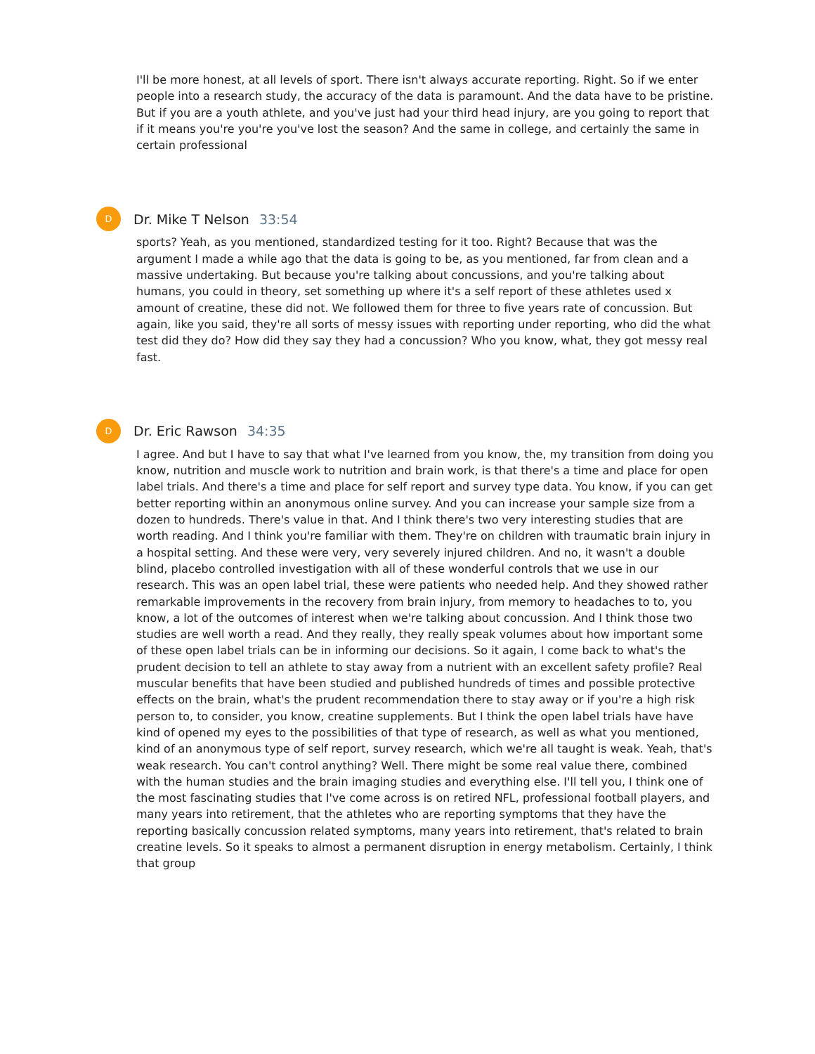I'll be more honest, at all levels of sport. There isn't always accurate reporting. Right. So if we enter people into a research study, the accuracy of the data is paramount. And the data have to be pristine. But if you are a youth athlete, and you've just had your third head injury, are you going to report that if it means you're you're you've lost the season? And the same in college, and certainly the same in certain professional
D
Dr. Mike T Nelson 33:54
sports? Yeah, as you mentioned, standardized testing for it too. Right? Because that was the argument I made a while ago that the data is going to be, as you mentioned, far from clean and a massive undertaking. But because you're talking about concussions, and you're talking about humans, you could in theory, set something up where it's a self report of these athletes used x amount of creatine, these did not. We followed them for three to five years rate of concussion. But again, like you said, they're all sorts of messy issues with reporting under reporting, who did the what test did they do? How did they say they had a concussion? Who you know, what, they got messy real fast.
D
Dr. Eric Rawson 34:35
I agree. And but I have to say that what I've learned from you know, the, my transition from doing you know, nutrition and muscle work to nutrition and brain work, is that there's a time and place for open label trials. And there's a time and place for self report and survey type data. You know, if you can get better reporting within an anonymous online survey. And you can increase your sample size from a dozen to hundreds. There's value in that. And I think there's two very interesting studies that are worth reading. And I think you're familiar with them. They're on children with traumatic brain injury in a hospital setting. And these were very, very severely injured children. And no, it wasn't a double blind, placebo controlled investigation with all of these wonderful controls that we use in our research. This was an open label trial, these were patients who needed help. And they showed rather remarkable improvements in the recovery from brain injury, from memory to headaches to to, you know, a lot of the outcomes of interest when we're talking about concussion. And I think those two studies are well worth a read. And they really, they really speak volumes about how important some of these open label trials can be in informing our decisions. So it again, I come back to what's the prudent decision to tell an athlete to stay away from a nutrient with an excellent safety profile? Real muscular benefits that have been studied and published hundreds of times and possible protective effects on the brain, what's the prudent recommendation there to stay away or if you're a high risk person to, to consider, you know, creatine supplements. But I think the open label trials have have kind of opened my eyes to the possibilities of that type of research, as well as what you mentioned, kind of an anonymous type of self report, survey research, which we're all taught is weak. Yeah, that's weak research. You can't control anything? Well. There might be some real value there, combined with the human studies and the brain imaging studies and everything else. I'll tell you, I think one of the most fascinating studies that I've come across is on retired NFL, professional football players, and many years into retirement, that the athletes who are reporting symptoms that they have the reporting basically concussion related symptoms, many years into retirement, that's related to brain creatine levels. So it speaks to almost a permanent disruption in energy metabolism. Certainly, I think that group